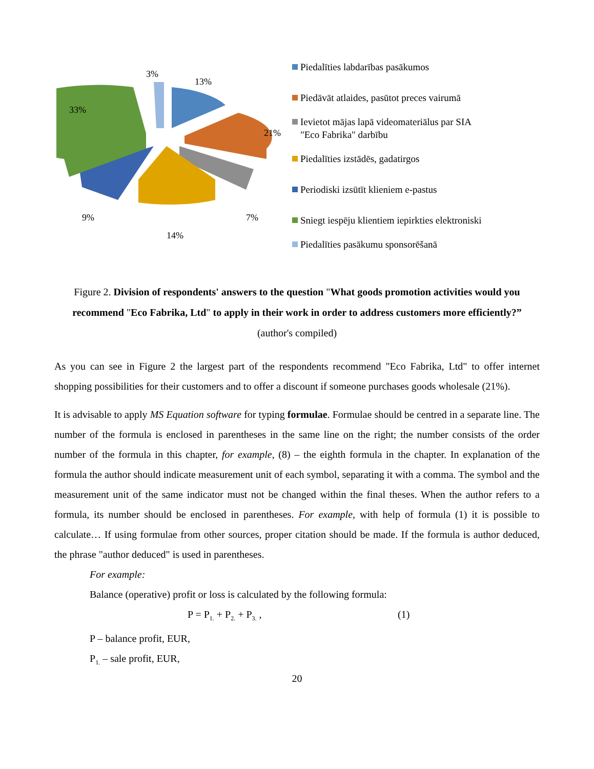3%
13%
21%
7%
14%
9%
33%
Piedalīties labdarības pasākumos
Piedāvāt atlaides, pasūtot preces vairumā
Ievietot mājas lapā videomateriālus par SIA "Eco Fabrika" darbību
Piedalīties izstādēs, gadatirgos
Periodiski izsūtīt klieniem e-pastus
Sniegt iespēju klientiem iepirkties elektroniski
Piedalīties pasākumu sponsorēšanā
Figure 2. Division of respondents' answers to the question "What goods promotion activities would you recommend "Eco Fabrika, Ltd" to apply in their work in order to address customers more efficiently?” (author's compiled)
As you can see in Figure 2 the largest part of the respondents recommend "Eco Fabrika, Ltd" to offer internet shopping possibilities for their customers and to offer a discount if someone purchases goods wholesale (21%).
It is advisable to apply MS Equation software for typing formulae. Formulae should be centred in a separate line. The number of the formula is enclosed in parentheses in the same line on the right; the number consists of the order number of the formula in this chapter, for example, (8) – the eighth formula in the chapter. In explanation of the formula the author should indicate measurement unit of each symbol, separating it with a comma. The symbol and the measurement unit of the same indicator must not be changed within the final theses. When the author refers to a formula, its number should be enclosed in parentheses. For example, with help of formula (1) it is possible to calculate… If using formulae from other sources, proper citation should be made. If the formula is author deduced, the phrase "author deduced" is used in parentheses.
For example:
Balance (operative) profit or loss is calculated by the following formula:
P = P<sub>1.</sub> + P<sub>2.</sub> + P<sub>3.</sub> , (1)
P – balance profit, EUR,
P<sub>1.</sub> – sale profit, EUR,
20